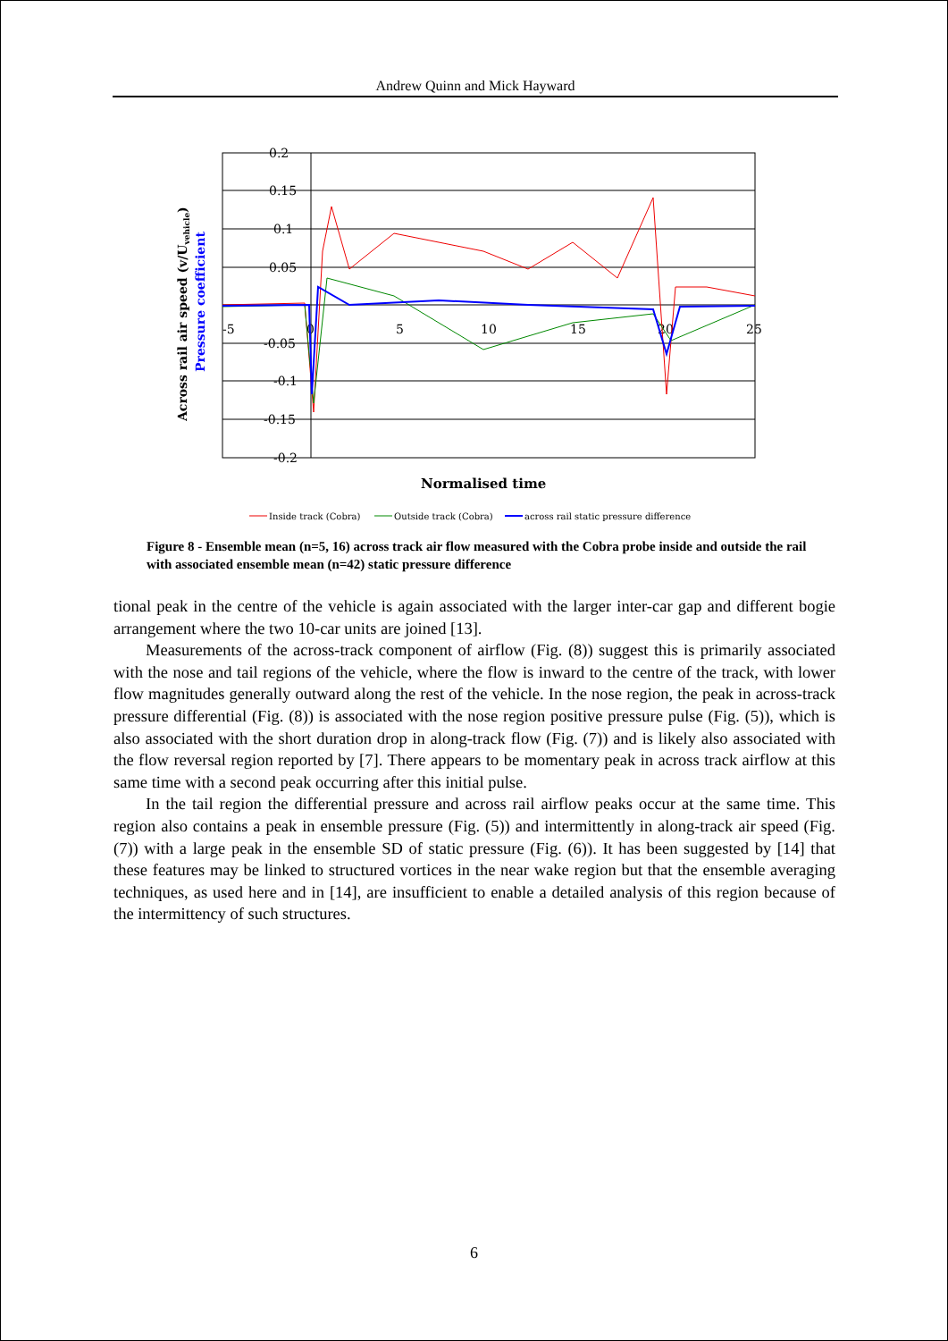Andrew Quinn and Mick Hayward
0.2
0.15
0.1
0.05
-0.05
-0.1
-0.15
-0.2
-5
0
5
10
15
20
25
Normalised time
Across rail air speed (v/Uvehicle)
Pressure coefficient
Inside track (Cobra)
Outside track (Cobra)
across rail static pressure difference
Figure 8 - Ensemble mean (n=5, 16) across track air flow measured with the Cobra probe inside and outside the rail with associated ensemble mean (n=42) static pressure difference
tional peak in the centre of the vehicle is again associated with the larger inter-car gap and different bogie arrangement where the two 10-car units are joined [13].
Measurements of the across-track component of airflow (Fig. (8)) suggest this is primarily associated with the nose and tail regions of the vehicle, where the flow is inward to the centre of the track, with lower flow magnitudes generally outward along the rest of the vehicle. In the nose region, the peak in across-track pressure differential (Fig. (8)) is associated with the nose region positive pressure pulse (Fig. (5)), which is also associated with the short duration drop in along-track flow (Fig. (7)) and is likely also associated with the flow reversal region reported by [7]. There appears to be momentary peak in across track airflow at this same time with a second peak occurring after this initial pulse.
In the tail region the differential pressure and across rail airflow peaks occur at the same time. This region also contains a peak in ensemble pressure (Fig. (5)) and intermittently in along-track air speed (Fig. (7)) with a large peak in the ensemble SD of static pressure (Fig. (6)). It has been suggested by [14] that these features may be linked to structured vortices in the near wake region but that the ensemble averaging techniques, as used here and in [14], are insufficient to enable a detailed analysis of this region because of the intermittency of such structures.
6